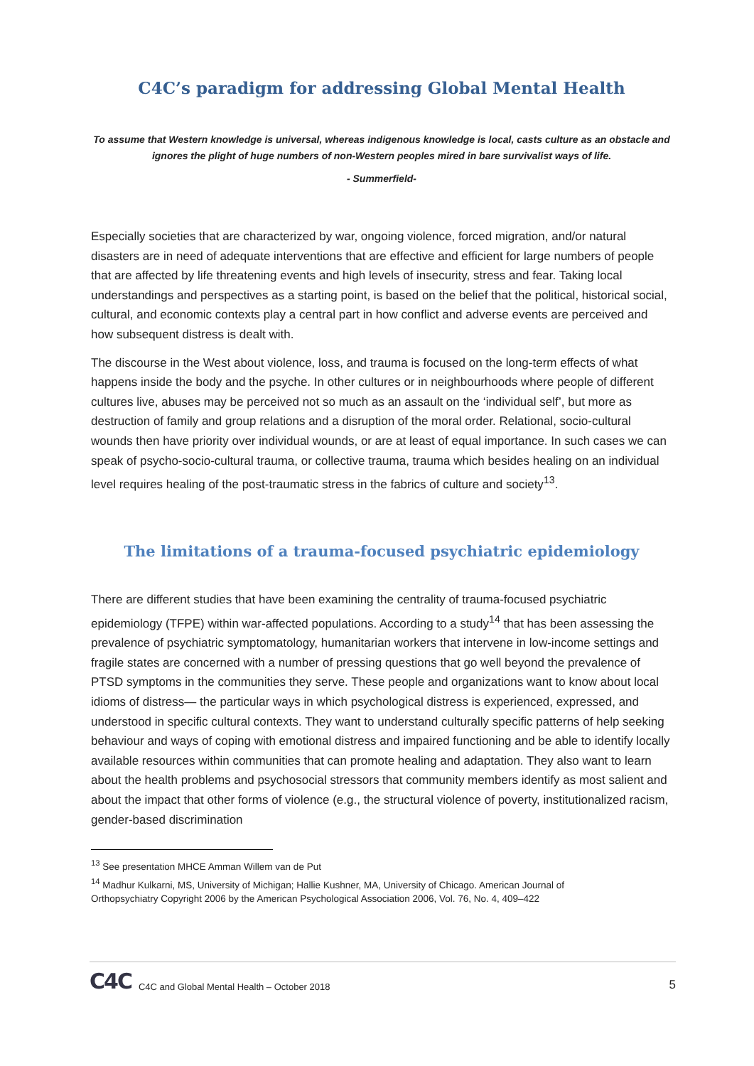C4C’s paradigm for addressing Global Mental Health
To assume that Western knowledge is universal, whereas indigenous knowledge is local, casts culture as an obstacle and ignores the plight of huge numbers of non-Western peoples mired in bare survivalist ways of life.
- Summerfield-
Especially societies that are characterized by war, ongoing violence, forced migration, and/or natural disasters are in need of adequate interventions that are effective and efficient for large numbers of people that are affected by life threatening events and high levels of insecurity, stress and fear. Taking local understandings and perspectives as a starting point, is based on the belief that the political, historical social, cultural, and economic contexts play a central part in how conflict and adverse events are perceived and how subsequent distress is dealt with.
The discourse in the West about violence, loss, and trauma is focused on the long-term effects of what happens inside the body and the psyche. In other cultures or in neighbourhoods where people of different cultures live, abuses may be perceived not so much as an assault on the ‘individual self’, but more as destruction of family and group relations and a disruption of the moral order. Relational, socio-cultural wounds then have priority over individual wounds, or are at least of equal importance. In such cases we can speak of psycho-socio-cultural trauma, or collective trauma, trauma which besides healing on an individual level requires healing of the post-traumatic stress in the fabrics of culture and society<sup>13</sup>.
The limitations of a trauma-focused psychiatric epidemiology
There are different studies that have been examining the centrality of trauma-focused psychiatric epidemiology (TFPE) within war-affected populations. According to a study<sup>14</sup> that has been assessing the prevalence of psychiatric symptomatology, humanitarian workers that intervene in low-income settings and fragile states are concerned with a number of pressing questions that go well beyond the prevalence of PTSD symptoms in the communities they serve. These people and organizations want to know about local idioms of distress— the particular ways in which psychological distress is experienced, expressed, and understood in specific cultural contexts. They want to understand culturally specific patterns of help seeking behaviour and ways of coping with emotional distress and impaired functioning and be able to identify locally available resources within communities that can promote healing and adaptation. They also want to learn about the health problems and psychosocial stressors that community members identify as most salient and about the impact that other forms of violence (e.g., the structural violence of poverty, institutionalized racism, gender-based discrimination
<sup>13</sup> See presentation MHCE Amman Willem van de Put
<sup>14</sup> Madhur Kulkarni, MS, University of Michigan; Hallie Kushner, MA, University of Chicago. American Journal of Orthopsychiatry Copyright 2006 by the American Psychological Association 2006, Vol. 76, No. 4, 409–422
C4C C4C and Global Mental Health – October 2018 5